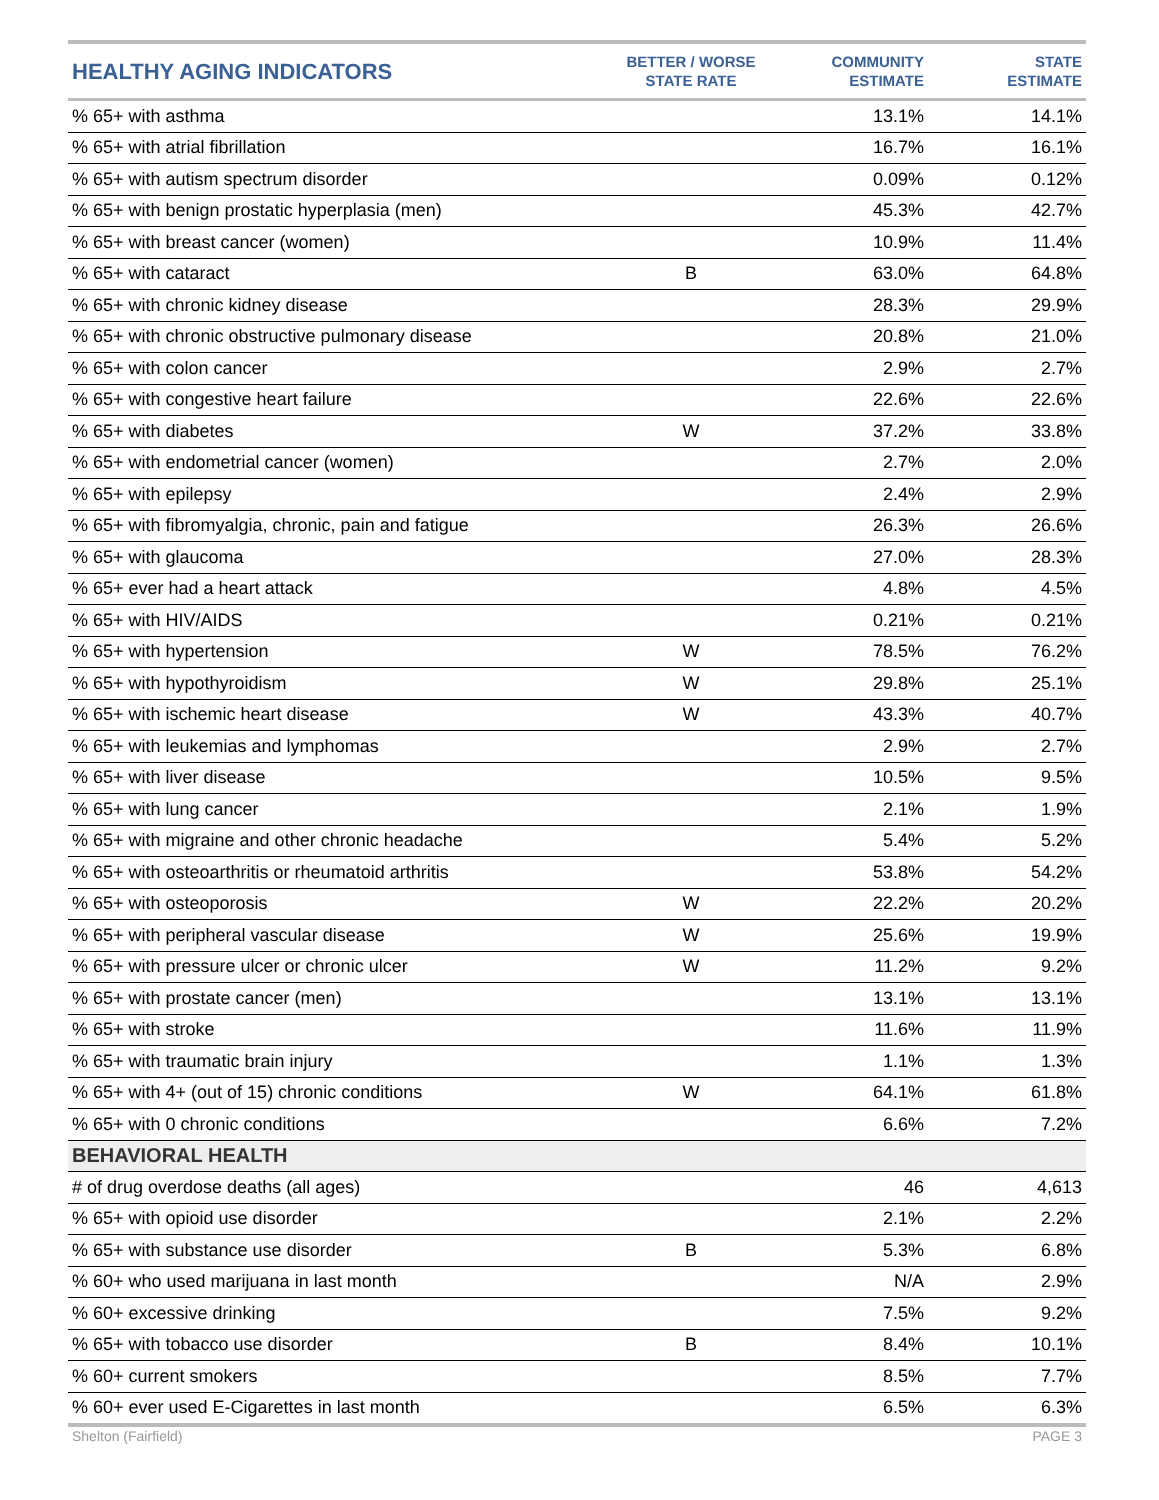| HEALTHY AGING INDICATORS | BETTER / WORSE STATE RATE | COMMUNITY ESTIMATE | STATE ESTIMATE |
| --- | --- | --- | --- |
| % 65+ with asthma | | 13.1% | 14.1% |
| % 65+ with atrial fibrillation | | 16.7% | 16.1% |
| % 65+ with autism spectrum disorder | | 0.09% | 0.12% |
| % 65+ with benign prostatic hyperplasia (men) | | 45.3% | 42.7% |
| % 65+ with breast cancer (women) | | 10.9% | 11.4% |
| % 65+ with cataract | B | 63.0% | 64.8% |
| % 65+ with chronic kidney disease | | 28.3% | 29.9% |
| % 65+ with chronic obstructive pulmonary disease | | 20.8% | 21.0% |
| % 65+ with colon cancer | | 2.9% | 2.7% |
| % 65+ with congestive heart failure | | 22.6% | 22.6% |
| % 65+ with diabetes | W | 37.2% | 33.8% |
| % 65+ with endometrial cancer (women) | | 2.7% | 2.0% |
| % 65+ with epilepsy | | 2.4% | 2.9% |
| % 65+ with fibromyalgia, chronic, pain and fatigue | | 26.3% | 26.6% |
| % 65+ with glaucoma | | 27.0% | 28.3% |
| % 65+ ever had a heart attack | | 4.8% | 4.5% |
| % 65+ with HIV/AIDS | | 0.21% | 0.21% |
| % 65+ with hypertension | W | 78.5% | 76.2% |
| % 65+ with hypothyroidism | W | 29.8% | 25.1% |
| % 65+ with ischemic heart disease | W | 43.3% | 40.7% |
| % 65+ with leukemias and lymphomas | | 2.9% | 2.7% |
| % 65+ with liver disease | | 10.5% | 9.5% |
| % 65+ with lung cancer | | 2.1% | 1.9% |
| % 65+ with migraine and other chronic headache | | 5.4% | 5.2% |
| % 65+ with osteoarthritis or rheumatoid arthritis | | 53.8% | 54.2% |
| % 65+ with osteoporosis | W | 22.2% | 20.2% |
| % 65+ with peripheral vascular disease | W | 25.6% | 19.9% |
| % 65+ with pressure ulcer or chronic ulcer | W | 11.2% | 9.2% |
| % 65+ with prostate cancer (men) | | 13.1% | 13.1% |
| % 65+ with stroke | | 11.6% | 11.9% |
| % 65+ with traumatic brain injury | | 1.1% | 1.3% |
| % 65+ with 4+ (out of 15) chronic conditions | W | 64.1% | 61.8% |
| % 65+ with 0 chronic conditions | | 6.6% | 7.2% |
| BEHAVIORAL HEALTH | | | |
| # of drug overdose deaths (all ages) | | 46 | 4,613 |
| % 65+ with opioid use disorder | | 2.1% | 2.2% |
| % 65+ with substance use disorder | B | 5.3% | 6.8% |
| % 60+ who used marijuana in last month | | N/A | 2.9% |
| % 60+ excessive drinking | | 7.5% | 9.2% |
| % 65+ with tobacco use disorder | B | 8.4% | 10.1% |
| % 60+ current smokers | | 8.5% | 7.7% |
| % 60+ ever used E-Cigarettes in last month | | 6.5% | 6.3% |
Shelton (Fairfield) PAGE 3